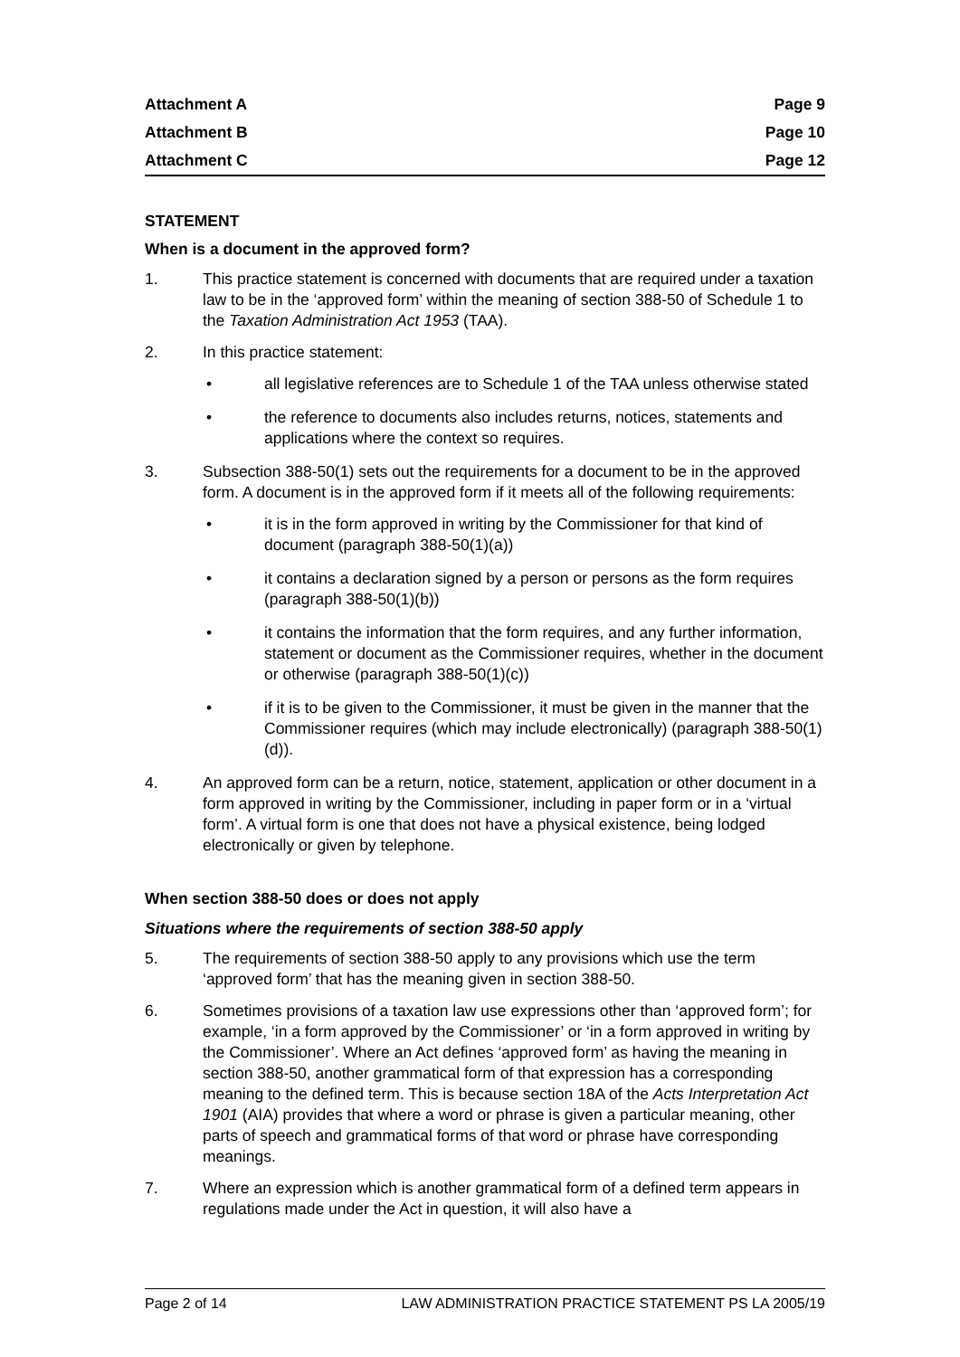Attachment A Page 9
Attachment B Page 10
Attachment C Page 12
STATEMENT
When is a document in the approved form?
1. This practice statement is concerned with documents that are required under a taxation law to be in the ‘approved form’ within the meaning of section 388-50 of Schedule 1 to the Taxation Administration Act 1953 (TAA).
2. In this practice statement:
• all legislative references are to Schedule 1 of the TAA unless otherwise stated
• the reference to documents also includes returns, notices, statements and applications where the context so requires.
3. Subsection 388-50(1) sets out the requirements for a document to be in the approved form. A document is in the approved form if it meets all of the following requirements:
• it is in the form approved in writing by the Commissioner for that kind of document (paragraph 388-50(1)(a))
• it contains a declaration signed by a person or persons as the form requires (paragraph 388-50(1)(b))
• it contains the information that the form requires, and any further information, statement or document as the Commissioner requires, whether in the document or otherwise (paragraph 388-50(1)(c))
• if it is to be given to the Commissioner, it must be given in the manner that the Commissioner requires (which may include electronically) (paragraph 388-50(1)(d)).
4. An approved form can be a return, notice, statement, application or other document in a form approved in writing by the Commissioner, including in paper form or in a ‘virtual form’. A virtual form is one that does not have a physical existence, being lodged electronically or given by telephone.
When section 388-50 does or does not apply
Situations where the requirements of section 388-50 apply
5. The requirements of section 388-50 apply to any provisions which use the term ‘approved form’ that has the meaning given in section 388-50.
6. Sometimes provisions of a taxation law use expressions other than ‘approved form’; for example, ‘in a form approved by the Commissioner’ or ‘in a form approved in writing by the Commissioner’. Where an Act defines ‘approved form’ as having the meaning in section 388-50, another grammatical form of that expression has a corresponding meaning to the defined term. This is because section 18A of the Acts Interpretation Act 1901 (AIA) provides that where a word or phrase is given a particular meaning, other parts of speech and grammatical forms of that word or phrase have corresponding meanings.
7. Where an expression which is another grammatical form of a defined term appears in regulations made under the Act in question, it will also have a
Page 2 of 14 LAW ADMINISTRATION PRACTICE STATEMENT PS LA 2005/19